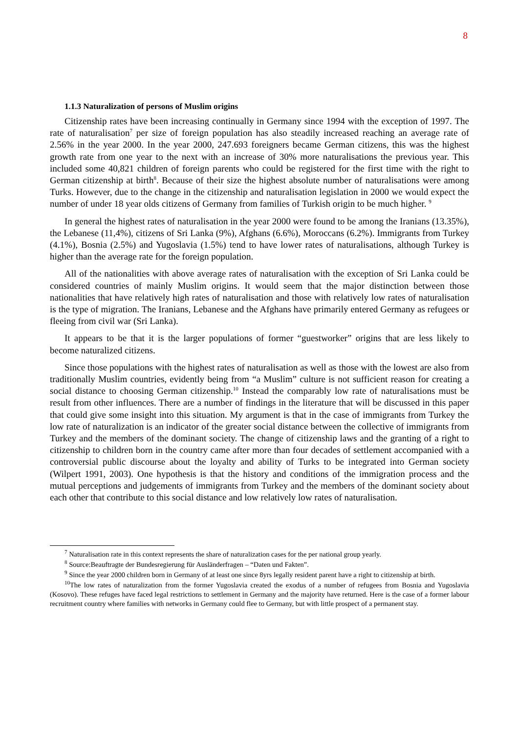8
1.1.3 Naturalization of persons of Muslim origins
Citizenship rates have been increasing continually in Germany since 1994 with the exception of 1997. The rate of naturalisation<sup>7</sup> per size of foreign population has also steadily increased reaching an average rate of 2.56% in the year 2000. In the year 2000, 247.693 foreigners became German citizens, this was the highest growth rate from one year to the next with an increase of 30% more naturalisations the previous year. This included some 40,821 children of foreign parents who could be registered for the first time with the right to German citizenship at birth<sup>8</sup>. Because of their size the highest absolute number of naturalisations were among Turks. However, due to the change in the citizenship and naturalisation legislation in 2000 we would expect the number of under 18 year olds citizens of Germany from families of Turkish origin to be much higher. <sup>9</sup>
In general the highest rates of naturalisation in the year 2000 were found to be among the Iranians (13.35%), the Lebanese (11,4%), citizens of Sri Lanka (9%), Afghans (6.6%), Moroccans (6.2%). Immigrants from Turkey (4.1%), Bosnia (2.5%) and Yugoslavia (1.5%) tend to have lower rates of naturalisations, although Turkey is higher than the average rate for the foreign population.
All of the nationalities with above average rates of naturalisation with the exception of Sri Lanka could be considered countries of mainly Muslim origins. It would seem that the major distinction between those nationalities that have relatively high rates of naturalisation and those with relatively low rates of naturalisation is the type of migration. The Iranians, Lebanese and the Afghans have primarily entered Germany as refugees or fleeing from civil war (Sri Lanka).
It appears to be that it is the larger populations of former “guestworker” origins that are less likely to become naturalized citizens.
Since those populations with the highest rates of naturalisation as well as those with the lowest are also from traditionally Muslim countries, evidently being from “a Muslim” culture is not sufficient reason for creating a social distance to choosing German citizenship.<sup>10</sup> Instead the comparably low rate of naturalisations must be result from other influences. There are a number of findings in the literature that will be discussed in this paper that could give some insight into this situation. My argument is that in the case of immigrants from Turkey the low rate of naturalization is an indicator of the greater social distance between the collective of immigrants from Turkey and the members of the dominant society. The change of citizenship laws and the granting of a right to citizenship to children born in the country came after more than four decades of settlement accompanied with a controversial public discourse about the loyalty and ability of Turks to be integrated into German society (Wilpert 1991, 2003). One hypothesis is that the history and conditions of the immigration process and the mutual perceptions and judgements of immigrants from Turkey and the members of the dominant society about each other that contribute to this social distance and low relatively low rates of naturalisation.
<sup>7</sup> Naturalisation rate in this context represents the share of naturalization cases for the per national group yearly.
<sup>8</sup> Source:Beauftragte der Bundesregierung für Ausländerfragen – “Daten und Fakten”.
<sup>9</sup> Since the year 2000 children born in Germany of at least one since 8yrs legally resident parent have a right to citizenship at birth.
<sup>10</sup> The low rates of naturalization from the former Yugoslavia created the exodus of a number of refugees from Bosnia and Yugoslavia (Kosovo). These refuges have faced legal restrictions to settlement in Germany and the majority have returned. Here is the case of a former labour recruitment country where families with networks in Germany could flee to Germany, but with little prospect of a permanent stay.